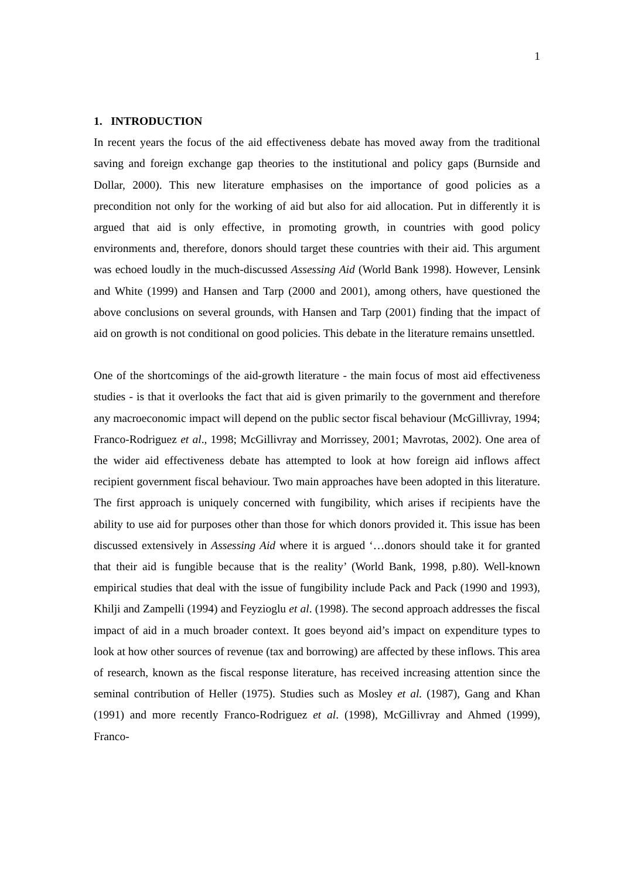1
1. INTRODUCTION
In recent years the focus of the aid effectiveness debate has moved away from the traditional saving and foreign exchange gap theories to the institutional and policy gaps (Burnside and Dollar, 2000). This new literature emphasises on the importance of good policies as a precondition not only for the working of aid but also for aid allocation. Put in differently it is argued that aid is only effective, in promoting growth, in countries with good policy environments and, therefore, donors should target these countries with their aid. This argument was echoed loudly in the much-discussed Assessing Aid (World Bank 1998). However, Lensink and White (1999) and Hansen and Tarp (2000 and 2001), among others, have questioned the above conclusions on several grounds, with Hansen and Tarp (2001) finding that the impact of aid on growth is not conditional on good policies. This debate in the literature remains unsettled.
One of the shortcomings of the aid-growth literature - the main focus of most aid effectiveness studies - is that it overlooks the fact that aid is given primarily to the government and therefore any macroeconomic impact will depend on the public sector fiscal behaviour (McGillivray, 1994; Franco-Rodriguez et al., 1998; McGillivray and Morrissey, 2001; Mavrotas, 2002). One area of the wider aid effectiveness debate has attempted to look at how foreign aid inflows affect recipient government fiscal behaviour. Two main approaches have been adopted in this literature. The first approach is uniquely concerned with fungibility, which arises if recipients have the ability to use aid for purposes other than those for which donors provided it. This issue has been discussed extensively in Assessing Aid where it is argued ‘…donors should take it for granted that their aid is fungible because that is the reality’ (World Bank, 1998, p.80). Well-known empirical studies that deal with the issue of fungibility include Pack and Pack (1990 and 1993), Khilji and Zampelli (1994) and Feyzioglu et al. (1998). The second approach addresses the fiscal impact of aid in a much broader context. It goes beyond aid’s impact on expenditure types to look at how other sources of revenue (tax and borrowing) are affected by these inflows. This area of research, known as the fiscal response literature, has received increasing attention since the seminal contribution of Heller (1975). Studies such as Mosley et al. (1987), Gang and Khan (1991) and more recently Franco-Rodriguez et al. (1998), McGillivray and Ahmed (1999), Franco-